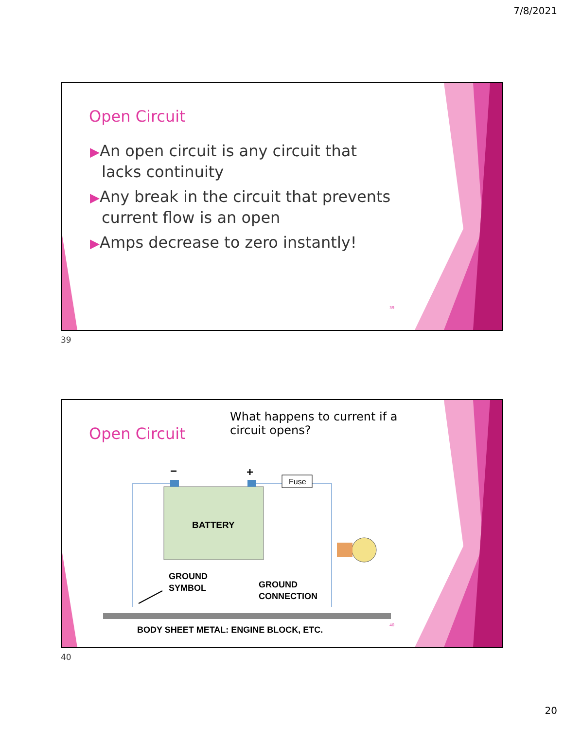7/8/2021
Open Circuit
▶An open circuit is any circuit that lacks continuity
▶Any break in the circuit that prevents current flow is an open
▶Amps decrease to zero instantly!
39
39
Open Circuit
What happens to current if a circuit opens?
−
+
BATTERY
Fuse
GROUND
SYMBOL
GROUND
CONNECTION
BODY SHEET METAL: ENGINE BLOCK, ETC.
40
40
20